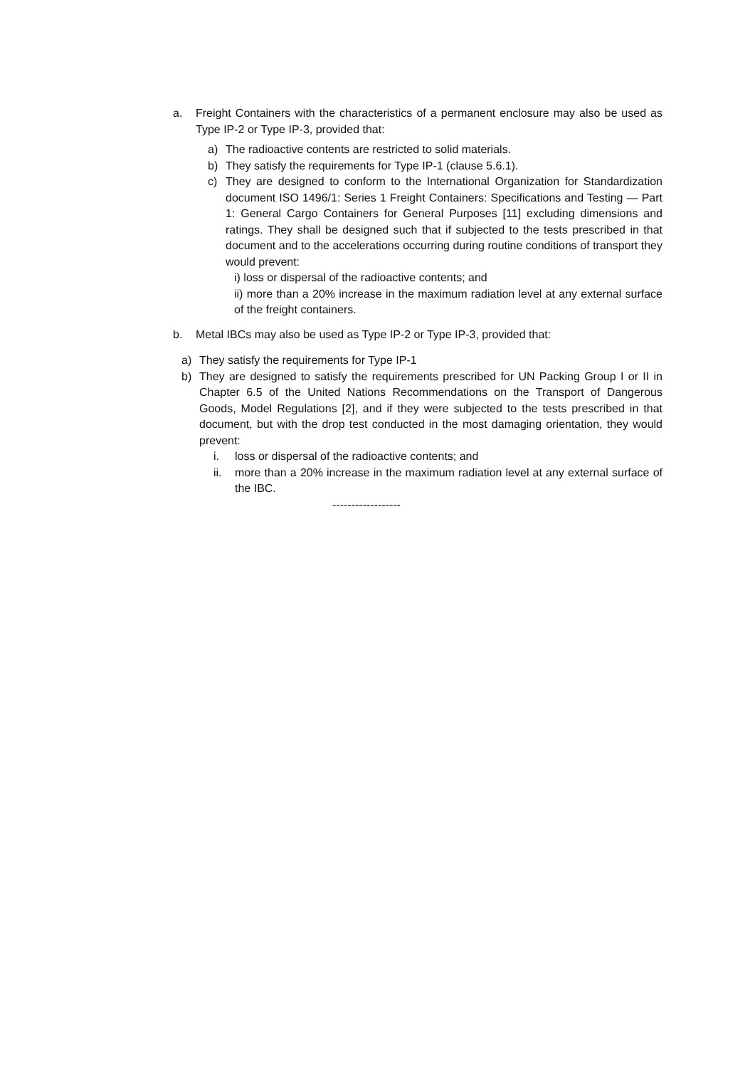a. Freight Containers with the characteristics of a permanent enclosure may also be used as Type IP-2 or Type IP-3, provided that:
a) The radioactive contents are restricted to solid materials.
b) They satisfy the requirements for Type IP-1 (clause 5.6.1).
c) They are designed to conform to the International Organization for Standardization document ISO 1496/1: Series 1 Freight Containers: Specifications and Testing — Part 1: General Cargo Containers for General Purposes [11] excluding dimensions and ratings. They shall be designed such that if subjected to the tests prescribed in that document and to the accelerations occurring during routine conditions of transport they would prevent:
i) loss or dispersal of the radioactive contents; and
ii) more than a 20% increase in the maximum radiation level at any external surface of the freight containers.
b. Metal IBCs may also be used as Type IP-2 or Type IP-3, provided that:
a) They satisfy the requirements for Type IP-1
b) They are designed to satisfy the requirements prescribed for UN Packing Group I or II in Chapter 6.5 of the United Nations Recommendations on the Transport of Dangerous Goods, Model Regulations [2], and if they were subjected to the tests prescribed in that document, but with the drop test conducted in the most damaging orientation, they would prevent:
i. loss or dispersal of the radioactive contents; and
ii. more than a 20% increase in the maximum radiation level at any external surface of the IBC.
------------------